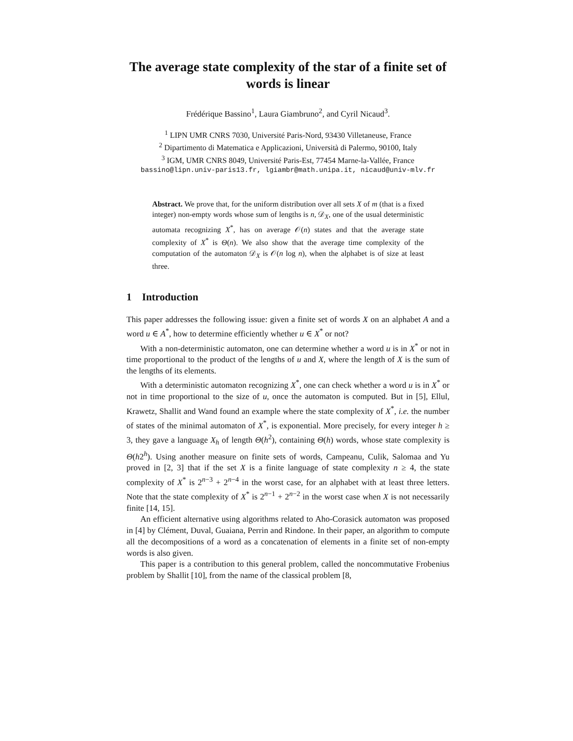The average state complexity of the star of a finite set of words is linear
Frédérique Bassino<sup>1</sup>, Laura Giambruno<sup>2</sup>, and Cyril Nicaud<sup>3</sup>.
<sup>1</sup> LIPN UMR CNRS 7030, Université Paris-Nord, 93430 Villetaneuse, France
<sup>2</sup> Dipartimento di Matematica e Applicazioni, Università di Palermo, 90100, Italy
<sup>3</sup> IGM, UMR CNRS 8049, Université Paris-Est, 77454 Marne-la-Vallée, France
bassino@lipn.univ-paris13.fr, lgiambr@math.unipa.it, nicaud@univ-mlv.fr
Abstract. We prove that, for the uniform distribution over all sets X of m (that is a fixed integer) non-empty words whose sum of lengths is n, 𝒟<sub>X</sub>, one of the usual deterministic automata recognizing X<sup>*</sup>, has on average 𝒪(n) states and that the average state complexity of X<sup>*</sup> is Θ(n). We also show that the average time complexity of the computation of the automaton 𝒟<sub>X</sub> is 𝒪(n log n), when the alphabet is of size at least three.
1 Introduction
This paper addresses the following issue: given a finite set of words X on an alphabet A and a word u ∈ A<sup>*</sup>, how to determine efficiently whether u ∈ X<sup>*</sup> or not?
With a non-deterministic automaton, one can determine whether a word u is in X<sup>*</sup> or not in time proportional to the product of the lengths of u and X, where the length of X is the sum of the lengths of its elements.
With a deterministic automaton recognizing X<sup>*</sup>, one can check whether a word u is in X<sup>*</sup> or not in time proportional to the size of u, once the automaton is computed. But in [5], Ellul, Krawetz, Shallit and Wand found an example where the state complexity of X<sup>*</sup>, i.e. the number of states of the minimal automaton of X<sup>*</sup>, is exponential. More precisely, for every integer h ≥ 3, they gave a language X<sub>h</sub> of length Θ(h<sup>2</sup>), containing Θ(h) words, whose state complexity is Θ(h2<sup>h</sup>). Using another measure on finite sets of words, Campeanu, Culik, Salomaa and Yu proved in [2, 3] that if the set X is a finite language of state complexity n ≥ 4, the state complexity of X<sup>*</sup> is 2<sup>n−3</sup> + 2<sup>n−4</sup> in the worst case, for an alphabet with at least three letters. Note that the state complexity of X<sup>*</sup> is 2<sup>n−1</sup> + 2<sup>n−2</sup> in the worst case when X is not necessarily finite [14, 15].
An efficient alternative using algorithms related to Aho-Corasick automaton was proposed in [4] by Clément, Duval, Guaiana, Perrin and Rindone. In their paper, an algorithm to compute all the decompositions of a word as a concatenation of elements in a finite set of non-empty words is also given.
This paper is a contribution to this general problem, called the noncommutative Frobenius problem by Shallit [10], from the name of the classical problem [8,